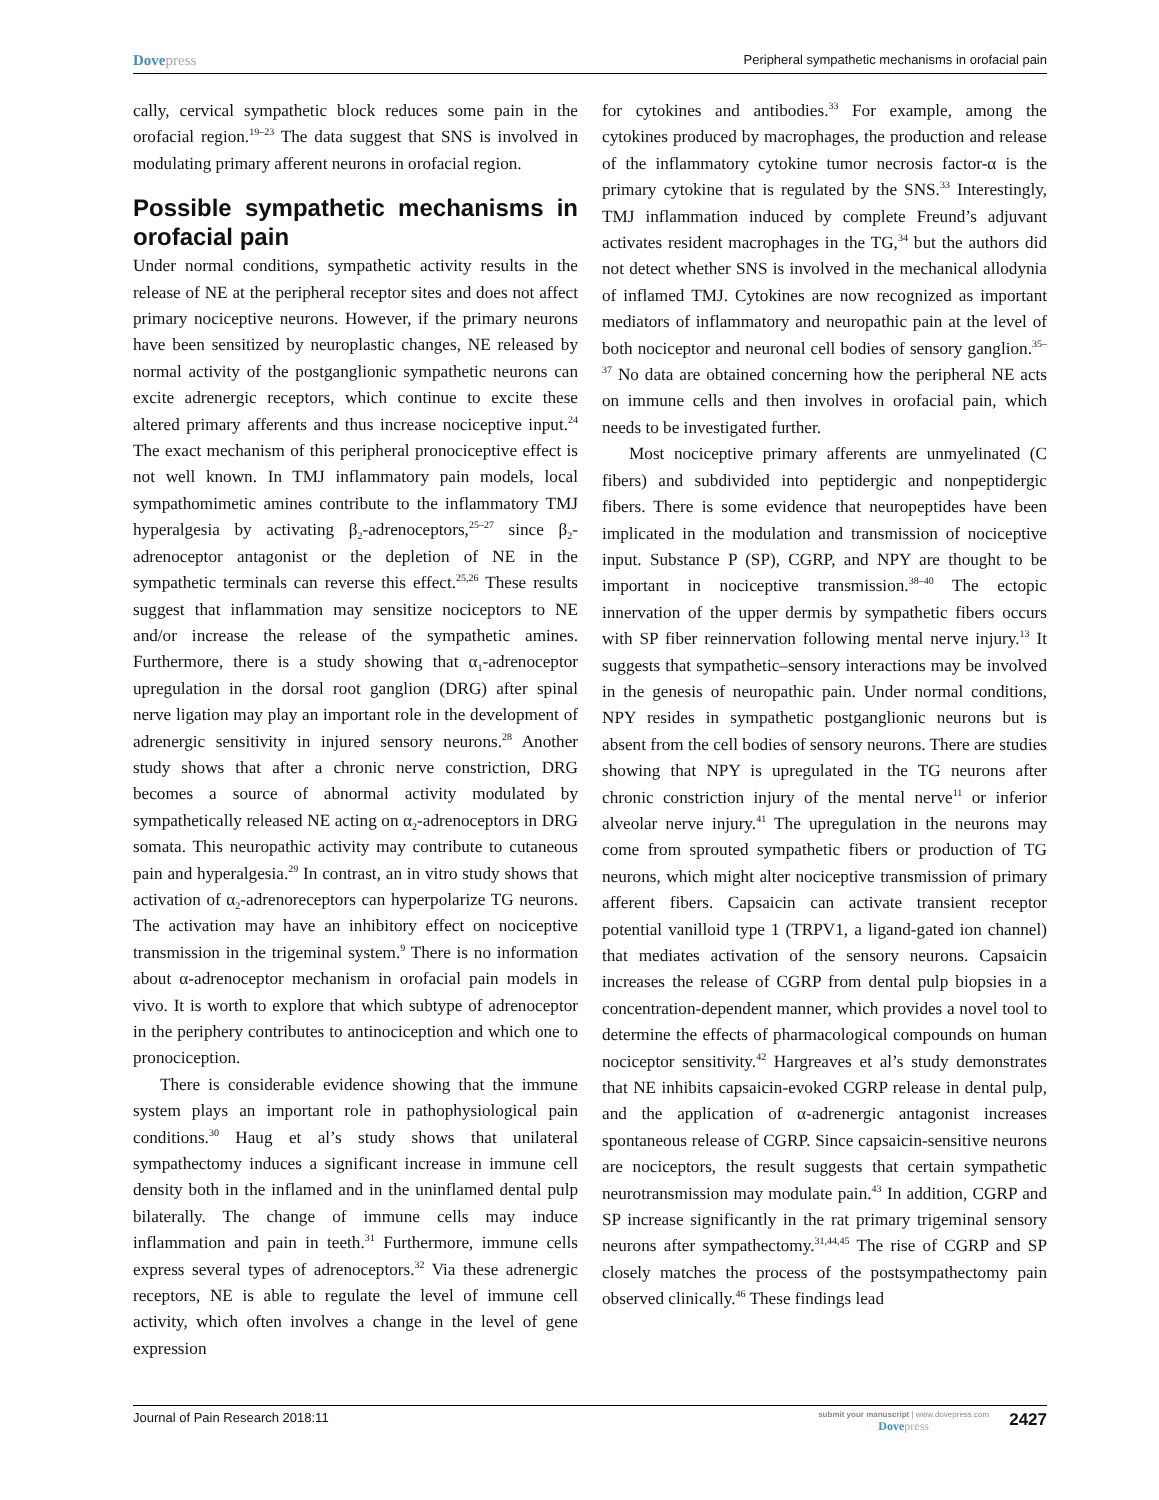Dovepress
Peripheral sympathetic mechanisms in orofacial pain
cally, cervical sympathetic block reduces some pain in the orofacial region.<sup>19–23</sup> The data suggest that SNS is involved in modulating primary afferent neurons in orofacial region.
Possible sympathetic mechanisms in orofacial pain
Under normal conditions, sympathetic activity results in the release of NE at the peripheral receptor sites and does not affect primary nociceptive neurons. However, if the primary neurons have been sensitized by neuroplastic changes, NE released by normal activity of the postganglionic sympathetic neurons can excite adrenergic receptors, which continue to excite these altered primary afferents and thus increase nociceptive input.<sup>24</sup> The exact mechanism of this peripheral pronociceptive effect is not well known. In TMJ inflammatory pain models, local sympathomimetic amines contribute to the inflammatory TMJ hyperalgesia by activating β<sub>2</sub>-adrenoceptors,<sup>25–27</sup> since β<sub>2</sub>-adrenoceptor antagonist or the depletion of NE in the sympathetic terminals can reverse this effect.<sup>25,26</sup> These results suggest that inflammation may sensitize nociceptors to NE and/or increase the release of the sympathetic amines. Furthermore, there is a study showing that α<sub>1</sub>-adrenoceptor upregulation in the dorsal root ganglion (DRG) after spinal nerve ligation may play an important role in the development of adrenergic sensitivity in injured sensory neurons.<sup>28</sup> Another study shows that after a chronic nerve constriction, DRG becomes a source of abnormal activity modulated by sympathetically released NE acting on α<sub>2</sub>-adrenoceptors in DRG somata. This neuropathic activity may contribute to cutaneous pain and hyperalgesia.<sup>29</sup> In contrast, an in vitro study shows that activation of α<sub>2</sub>-adrenoreceptors can hyperpolarize TG neurons. The activation may have an inhibitory effect on nociceptive transmission in the trigeminal system.<sup>9</sup> There is no information about α-adrenoceptor mechanism in orofacial pain models in vivo. It is worth to explore that which subtype of adrenoceptor in the periphery contributes to antinociception and which one to pronociception.
There is considerable evidence showing that the immune system plays an important role in pathophysiological pain conditions.<sup>30</sup> Haug et al’s study shows that unilateral sympathectomy induces a significant increase in immune cell density both in the inflamed and in the uninflamed dental pulp bilaterally. The change of immune cells may induce inflammation and pain in teeth.<sup>31</sup> Furthermore, immune cells express several types of adrenoceptors.<sup>32</sup> Via these adrenergic receptors, NE is able to regulate the level of immune cell activity, which often involves a change in the level of gene expression
for cytokines and antibodies.<sup>33</sup> For example, among the cytokines produced by macrophages, the production and release of the inflammatory cytokine tumor necrosis factor-α is the primary cytokine that is regulated by the SNS.<sup>33</sup> Interestingly, TMJ inflammation induced by complete Freund’s adjuvant activates resident macrophages in the TG,<sup>34</sup> but the authors did not detect whether SNS is involved in the mechanical allodynia of inflamed TMJ. Cytokines are now recognized as important mediators of inflammatory and neuropathic pain at the level of both nociceptor and neuronal cell bodies of sensory ganglion.<sup>35–37</sup> No data are obtained concerning how the peripheral NE acts on immune cells and then involves in orofacial pain, which needs to be investigated further.
Most nociceptive primary afferents are unmyelinated (C fibers) and subdivided into peptidergic and nonpeptidergic fibers. There is some evidence that neuropeptides have been implicated in the modulation and transmission of nociceptive input. Substance P (SP), CGRP, and NPY are thought to be important in nociceptive transmission.<sup>38–40</sup> The ectopic innervation of the upper dermis by sympathetic fibers occurs with SP fiber reinnervation following mental nerve injury.<sup>13</sup> It suggests that sympathetic–sensory interactions may be involved in the genesis of neuropathic pain. Under normal conditions, NPY resides in sympathetic postganglionic neurons but is absent from the cell bodies of sensory neurons. There are studies showing that NPY is upregulated in the TG neurons after chronic constriction injury of the mental nerve<sup>11</sup> or inferior alveolar nerve injury.<sup>41</sup> The upregulation in the neurons may come from sprouted sympathetic fibers or production of TG neurons, which might alter nociceptive transmission of primary afferent fibers. Capsaicin can activate transient receptor potential vanilloid type 1 (TRPV1, a ligand-gated ion channel) that mediates activation of the sensory neurons. Capsaicin increases the release of CGRP from dental pulp biopsies in a concentration-dependent manner, which provides a novel tool to determine the effects of pharmacological compounds on human nociceptor sensitivity.<sup>42</sup> Hargreaves et al’s study demonstrates that NE inhibits capsaicin-evoked CGRP release in dental pulp, and the application of α-adrenergic antagonist increases spontaneous release of CGRP. Since capsaicin-sensitive neurons are nociceptors, the result suggests that certain sympathetic neurotransmission may modulate pain.<sup>43</sup> In addition, CGRP and SP increase significantly in the rat primary trigeminal sensory neurons after sympathectomy.<sup>31,44,45</sup> The rise of CGRP and SP closely matches the process of the postsympathectomy pain observed clinically.<sup>46</sup> These findings lead
Journal of Pain Research 2018:11
submit your manuscript | www.dovepress.com
Dovepress
2427